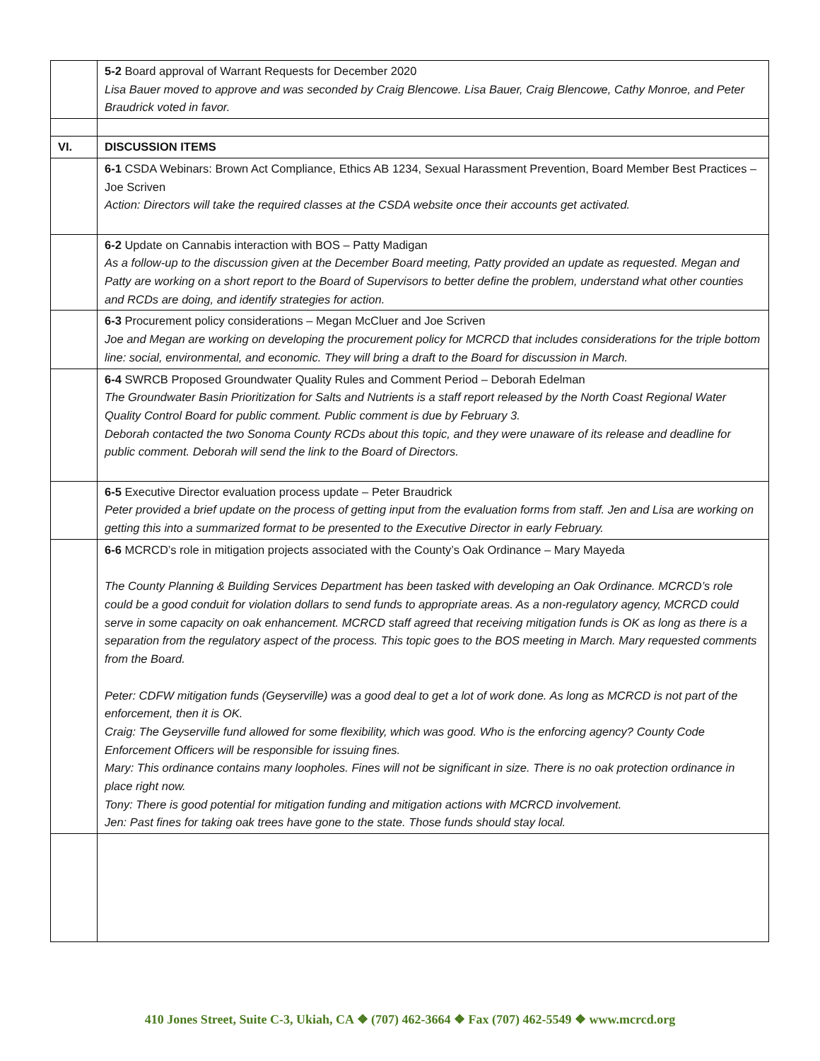| | 5-2 Board approval of Warrant Requests for December 2020 Lisa Bauer moved to approve and was seconded by Craig Blencowe. Lisa Bauer, Craig Blencowe, Cathy Monroe, and Peter Braudrick voted in favor. |
| VI. | DISCUSSION ITEMS |
| | 6-1 CSDA Webinars: Brown Act Compliance, Ethics AB 1234, Sexual Harassment Prevention, Board Member Best Practices – Joe Scriven Action: Directors will take the required classes at the CSDA website once their accounts get activated. |
| | 6-2 Update on Cannabis interaction with BOS – Patty Madigan As a follow-up to the discussion given at the December Board meeting, Patty provided an update as requested. Megan and Patty are working on a short report to the Board of Supervisors to better define the problem, understand what other counties and RCDs are doing, and identify strategies for action. |
| | 6-3 Procurement policy considerations – Megan McCluer and Joe Scriven Joe and Megan are working on developing the procurement policy for MCRCD that includes considerations for the triple bottom line: social, environmental, and economic. They will bring a draft to the Board for discussion in March. |
| | 6-4 SWRCB Proposed Groundwater Quality Rules and Comment Period – Deborah Edelman The Groundwater Basin Prioritization for Salts and Nutrients is a staff report released by the North Coast Regional Water Quality Control Board for public comment. Public comment is due by February 3. Deborah contacted the two Sonoma County RCDs about this topic, and they were unaware of its release and deadline for public comment. Deborah will send the link to the Board of Directors. |
| | 6-5 Executive Director evaluation process update – Peter Braudrick Peter provided a brief update on the process of getting input from the evaluation forms from staff. Jen and Lisa are working on getting this into a summarized format to be presented to the Executive Director in early February. |
| | 6-6 MCRCD’s role in mitigation projects associated with the County’s Oak Ordinance – Mary Mayeda The County Planning & Building Services Department has been tasked with developing an Oak Ordinance. MCRCD’s role could be a good conduit for violation dollars to send funds to appropriate areas. As a non-regulatory agency, MCRCD could serve in some capacity on oak enhancement. MCRCD staff agreed that receiving mitigation funds is OK as long as there is a separation from the regulatory aspect of the process. This topic goes to the BOS meeting in March. Mary requested comments from the Board. Peter: CDFW mitigation funds (Geyserville) was a good deal to get a lot of work done. As long as MCRCD is not part of the enforcement, then it is OK. Craig: The Geyserville fund allowed for some flexibility, which was good. Who is the enforcing agency? County Code Enforcement Officers will be responsible for issuing fines. Mary: This ordinance contains many loopholes. Fines will not be significant in size. There is no oak protection ordinance in place right now. Tony: There is good potential for mitigation funding and mitigation actions with MCRCD involvement. Jen: Past fines for taking oak trees have gone to the state. Those funds should stay local. |
410 Jones Street, Suite C-3, Ukiah, CA ❖ (707) 462-3664 ❖ Fax (707) 462-5549 ❖ www.mcrcd.org